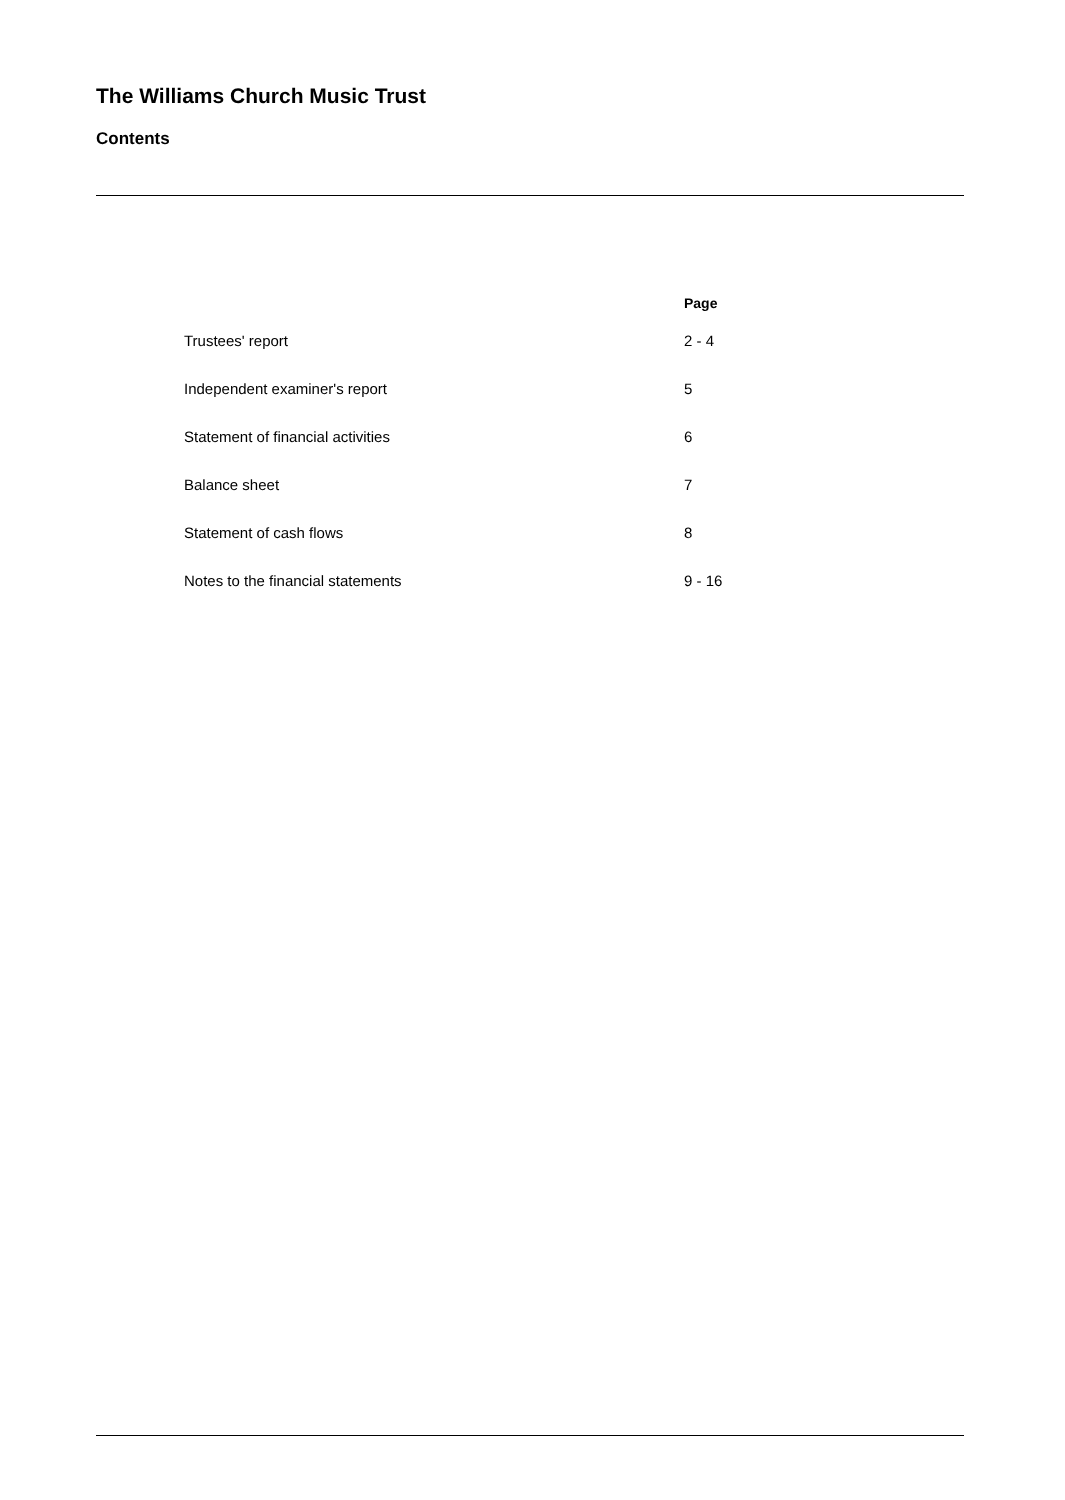The Williams Church Music Trust
Contents
| | Page |
| --- | --- |
| Trustees' report | 2 - 4 |
| Independent examiner's report | 5 |
| Statement of financial activities | 6 |
| Balance sheet | 7 |
| Statement of cash flows | 8 |
| Notes to the financial statements | 9 - 16 |